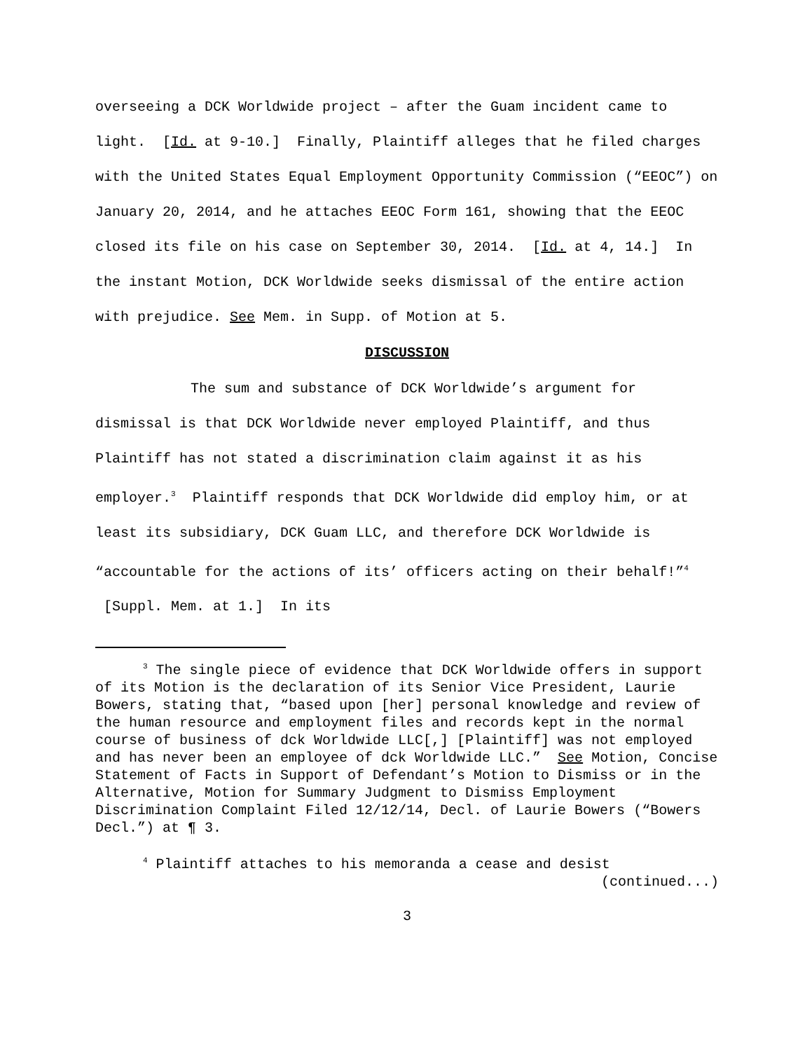overseeing a DCK Worldwide project – after the Guam incident came to light. [Id. at 9-10.] Finally, Plaintiff alleges that he filed charges with the United States Equal Employment Opportunity Commission (“EEOC”) on January 20, 2014, and he attaches EEOC Form 161, showing that the EEOC closed its file on his case on September 30, 2014. [Id. at 4, 14.] In the instant Motion, DCK Worldwide seeks dismissal of the entire action with prejudice. See Mem. in Supp. of Motion at 5.
DISCUSSION
The sum and substance of DCK Worldwide’s argument for dismissal is that DCK Worldwide never employed Plaintiff, and thus Plaintiff has not stated a discrimination claim against it as his employer.<sup>3</sup> Plaintiff responds that DCK Worldwide did employ him, or at least its subsidiary, DCK Guam LLC, and therefore DCK Worldwide is “accountable for the actions of its’ officers acting on their behalf!”<sup>4</sup> [Suppl. Mem. at 1.] In its
<sup>3</sup> The single piece of evidence that DCK Worldwide offers in support of its Motion is the declaration of its Senior Vice President, Laurie Bowers, stating that, “based upon [her] personal knowledge and review of the human resource and employment files and records kept in the normal course of business of dck Worldwide LLC[,] [Plaintiff] was not employed and has never been an employee of dck Worldwide LLC.” See Motion, Concise Statement of Facts in Support of Defendant’s Motion to Dismiss or in the Alternative, Motion for Summary Judgment to Dismiss Employment Discrimination Complaint Filed 12/12/14, Decl. of Laurie Bowers (“Bowers Decl.”) at ¶ 3.
<sup>4</sup> Plaintiff attaches to his memoranda a cease and desist
(continued...)
3